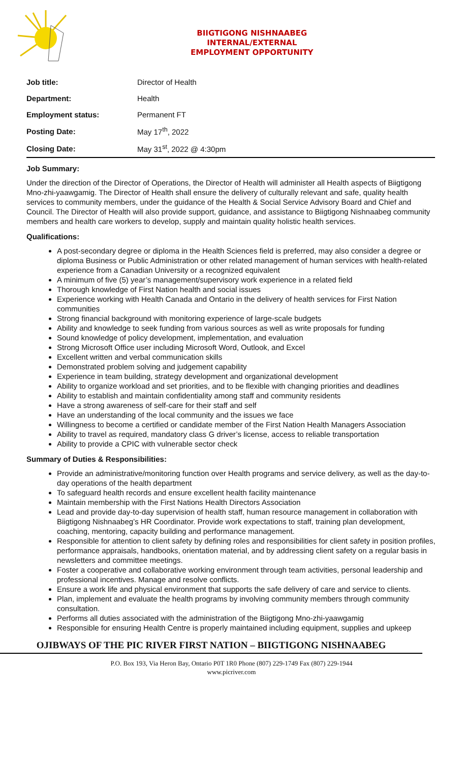BIIGTIGONG NISHNAABEG
INTERNAL/EXTERNAL
EMPLOYMENT OPPORTUNITY
| Job title: | Director of Health |
| Department: | Health |
| Employment status: | Permanent FT |
| Posting Date: | May 17<sup>th</sup>, 2022 |
| Closing Date: | May 31<sup>st</sup>, 2022 @ 4:30pm |
Job Summary:
Under the direction of the Director of Operations, the Director of Health will administer all Health aspects of Biigtigong Mno-zhi-yaawgamig. The Director of Health shall ensure the delivery of culturally relevant and safe, quality health services to community members, under the guidance of the Health & Social Service Advisory Board and Chief and Council. The Director of Health will also provide support, guidance, and assistance to Biigtigong Nishnaabeg community members and health care workers to develop, supply and maintain quality holistic health services.
Qualifications:
A post-secondary degree or diploma in the Health Sciences field is preferred, may also consider a degree or diploma Business or Public Administration or other related management of human services with health-related experience from a Canadian University or a recognized equivalent
A minimum of five (5) year’s management/supervisory work experience in a related field
Thorough knowledge of First Nation health and social issues
Experience working with Health Canada and Ontario in the delivery of health services for First Nation communities
Strong financial background with monitoring experience of large-scale budgets
Ability and knowledge to seek funding from various sources as well as write proposals for funding
Sound knowledge of policy development, implementation, and evaluation
Strong Microsoft Office user including Microsoft Word, Outlook, and Excel
Excellent written and verbal communication skills
Demonstrated problem solving and judgement capability
Experience in team building, strategy development and organizational development
Ability to organize workload and set priorities, and to be flexible with changing priorities and deadlines
Ability to establish and maintain confidentiality among staff and community residents
Have a strong awareness of self-care for their staff and self
Have an understanding of the local community and the issues we face
Willingness to become a certified or candidate member of the First Nation Health Managers Association
Ability to travel as required, mandatory class G driver’s license, access to reliable transportation
Ability to provide a CPIC with vulnerable sector check
Summary of Duties & Responsibilities:
Provide an administrative/monitoring function over Health programs and service delivery, as well as the day-to-day operations of the health department
To safeguard health records and ensure excellent health facility maintenance
Maintain membership with the First Nations Health Directors Association
Lead and provide day-to-day supervision of health staff, human resource management in collaboration with Biigtigong Nishnaabeg’s HR Coordinator. Provide work expectations to staff, training plan development, coaching, mentoring, capacity building and performance management.
Responsible for attention to client safety by defining roles and responsibilities for client safety in position profiles, performance appraisals, handbooks, orientation material, and by addressing client safety on a regular basis in newsletters and committee meetings.
Foster a cooperative and collaborative working environment through team activities, personal leadership and professional incentives. Manage and resolve conflicts.
Ensure a work life and physical environment that supports the safe delivery of care and service to clients.
Plan, implement and evaluate the health programs by involving community members through community consultation.
Performs all duties associated with the administration of the Biigtigong Mno-zhi-yaawgamig
Responsible for ensuring Health Centre is properly maintained including equipment, supplies and upkeep
OJIBWAYS OF THE PIC RIVER FIRST NATION – BIIGTIGONG NISHNAABEG
P.O. Box 193, Via Heron Bay, Ontario P0T 1R0 Phone (807) 229-1749 Fax (807) 229-1944
www.picriver.com